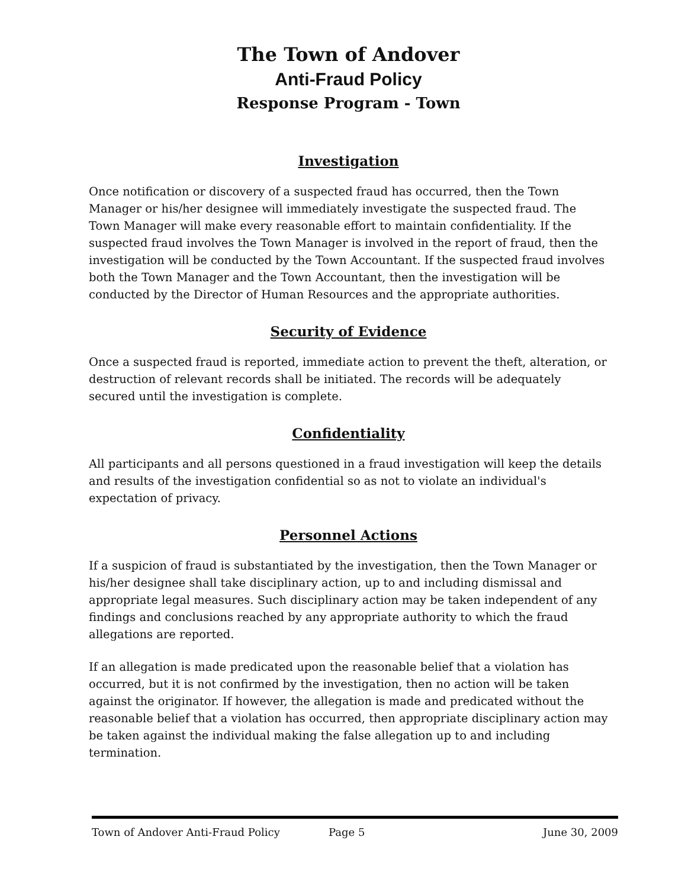The Town of Andover
Anti-Fraud Policy
Response Program - Town
Investigation
Once notification or discovery of a suspected fraud has occurred, then the Town Manager or his/her designee will immediately investigate the suspected fraud. The Town Manager will make every reasonable effort to maintain confidentiality. If the suspected fraud involves the Town Manager is involved in the report of fraud, then the investigation will be conducted by the Town Accountant. If the suspected fraud involves both the Town Manager and the Town Accountant, then the investigation will be conducted by the Director of Human Resources and the appropriate authorities.
Security of Evidence
Once a suspected fraud is reported, immediate action to prevent the theft, alteration, or destruction of relevant records shall be initiated. The records will be adequately secured until the investigation is complete.
Confidentiality
All participants and all persons questioned in a fraud investigation will keep the details and results of the investigation confidential so as not to violate an individual's expectation of privacy.
Personnel Actions
If a suspicion of fraud is substantiated by the investigation, then the Town Manager or his/her designee shall take disciplinary action, up to and including dismissal and appropriate legal measures. Such disciplinary action may be taken independent of any findings and conclusions reached by any appropriate authority to which the fraud allegations are reported.
If an allegation is made predicated upon the reasonable belief that a violation has occurred, but it is not confirmed by the investigation, then no action will be taken against the originator. If however, the allegation is made and predicated without the reasonable belief that a violation has occurred, then appropriate disciplinary action may be taken against the individual making the false allegation up to and including termination.
Town of Andover Anti-Fraud Policy Page 5 June 30, 2009